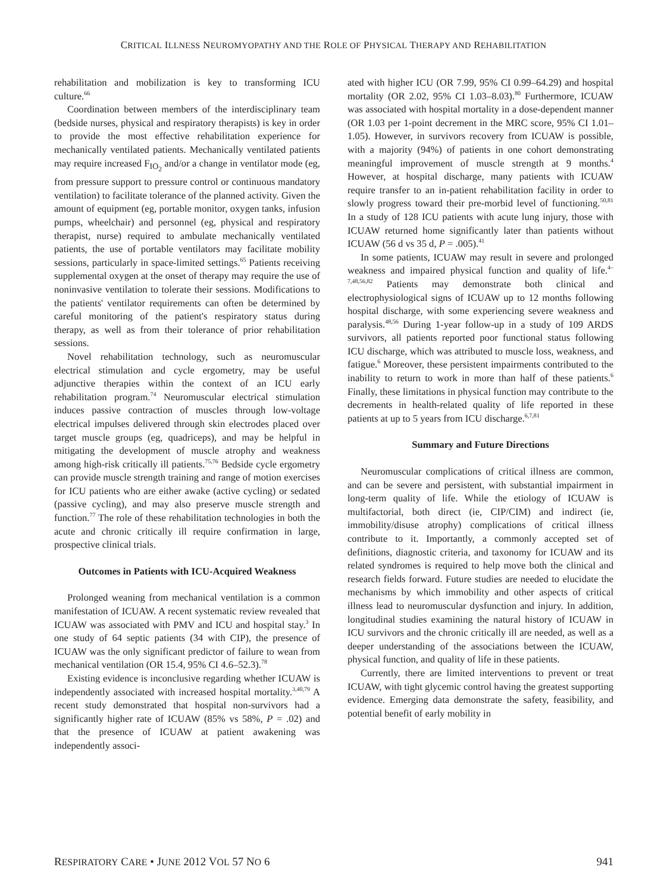CRITICAL ILLNESS NEUROMYOPATHY AND THE ROLE OF PHYSICAL THERAPY AND REHABILITATION
rehabilitation and mobilization is key to transforming ICU culture.<sup>66</sup>
Coordination between members of the interdisciplinary team (bedside nurses, physical and respiratory therapists) is key in order to provide the most effective rehabilitation experience for mechanically ventilated patients. Mechanically ventilated patients may require increased F<sub>IO<sub>2</sub></sub> and/or a change in ventilator mode (eg, from pressure support to pressure control or continuous mandatory ventilation) to facilitate tolerance of the planned activity. Given the amount of equipment (eg, portable monitor, oxygen tanks, infusion pumps, wheelchair) and personnel (eg, physical and respiratory therapist, nurse) required to ambulate mechanically ventilated patients, the use of portable ventilators may facilitate mobility sessions, particularly in space-limited settings.<sup>65</sup> Patients receiving supplemental oxygen at the onset of therapy may require the use of noninvasive ventilation to tolerate their sessions. Modifications to the patients' ventilator requirements can often be determined by careful monitoring of the patient's respiratory status during therapy, as well as from their tolerance of prior rehabilitation sessions.
Novel rehabilitation technology, such as neuromuscular electrical stimulation and cycle ergometry, may be useful adjunctive therapies within the context of an ICU early rehabilitation program.<sup>74</sup> Neuromuscular electrical stimulation induces passive contraction of muscles through low-voltage electrical impulses delivered through skin electrodes placed over target muscle groups (eg, quadriceps), and may be helpful in mitigating the development of muscle atrophy and weakness among high-risk critically ill patients.<sup>75,76</sup> Bedside cycle ergometry can provide muscle strength training and range of motion exercises for ICU patients who are either awake (active cycling) or sedated (passive cycling), and may also preserve muscle strength and function.<sup>77</sup> The role of these rehabilitation technologies in both the acute and chronic critically ill require confirmation in large, prospective clinical trials.
Outcomes in Patients with ICU-Acquired Weakness
Prolonged weaning from mechanical ventilation is a common manifestation of ICUAW. A recent systematic review revealed that ICUAW was associated with PMV and ICU and hospital stay.<sup>3</sup> In one study of 64 septic patients (34 with CIP), the presence of ICUAW was the only significant predictor of failure to wean from mechanical ventilation (OR 15.4, 95% CI 4.6–52.3).<sup>78</sup>
Existing evidence is inconclusive regarding whether ICUAW is independently associated with increased hospital mortality.<sup>3,40,79</sup> A recent study demonstrated that hospital non-survivors had a significantly higher rate of ICUAW (85% vs 58%, P = .02) and that the presence of ICUAW at patient awakening was independently associ-
ated with higher ICU (OR 7.99, 95% CI 0.99–64.29) and hospital mortality (OR 2.02, 95% CI 1.03–8.03).<sup>80</sup> Furthermore, ICUAW was associated with hospital mortality in a dose-dependent manner (OR 1.03 per 1-point decrement in the MRC score, 95% CI 1.01–1.05). However, in survivors recovery from ICUAW is possible, with a majority (94%) of patients in one cohort demonstrating meaningful improvement of muscle strength at 9 months.<sup>4</sup> However, at hospital discharge, many patients with ICUAW require transfer to an in-patient rehabilitation facility in order to slowly progress toward their pre-morbid level of functioning.<sup>50,81</sup> In a study of 128 ICU patients with acute lung injury, those with ICUAW returned home significantly later than patients without ICUAW (56 d vs 35 d, P = .005).<sup>41</sup>
In some patients, ICUAW may result in severe and prolonged weakness and impaired physical function and quality of life.<sup>4–7,48,56,82</sup> Patients may demonstrate both clinical and electrophysiological signs of ICUAW up to 12 months following hospital discharge, with some experiencing severe weakness and paralysis.<sup>48,56</sup> During 1-year follow-up in a study of 109 ARDS survivors, all patients reported poor functional status following ICU discharge, which was attributed to muscle loss, weakness, and fatigue.<sup>6</sup> Moreover, these persistent impairments contributed to the inability to return to work in more than half of these patients.<sup>6</sup> Finally, these limitations in physical function may contribute to the decrements in health-related quality of life reported in these patients at up to 5 years from ICU discharge.<sup>6,7,81</sup>
Summary and Future Directions
Neuromuscular complications of critical illness are common, and can be severe and persistent, with substantial impairment in long-term quality of life. While the etiology of ICUAW is multifactorial, both direct (ie, CIP/CIM) and indirect (ie, immobility/disuse atrophy) complications of critical illness contribute to it. Importantly, a commonly accepted set of definitions, diagnostic criteria, and taxonomy for ICUAW and its related syndromes is required to help move both the clinical and research fields forward. Future studies are needed to elucidate the mechanisms by which immobility and other aspects of critical illness lead to neuromuscular dysfunction and injury. In addition, longitudinal studies examining the natural history of ICUAW in ICU survivors and the chronic critically ill are needed, as well as a deeper understanding of the associations between the ICUAW, physical function, and quality of life in these patients.
Currently, there are limited interventions to prevent or treat ICUAW, with tight glycemic control having the greatest supporting evidence. Emerging data demonstrate the safety, feasibility, and potential benefit of early mobility in
RESPIRATORY CARE • JUNE 2012 VOL 57 NO 6 941